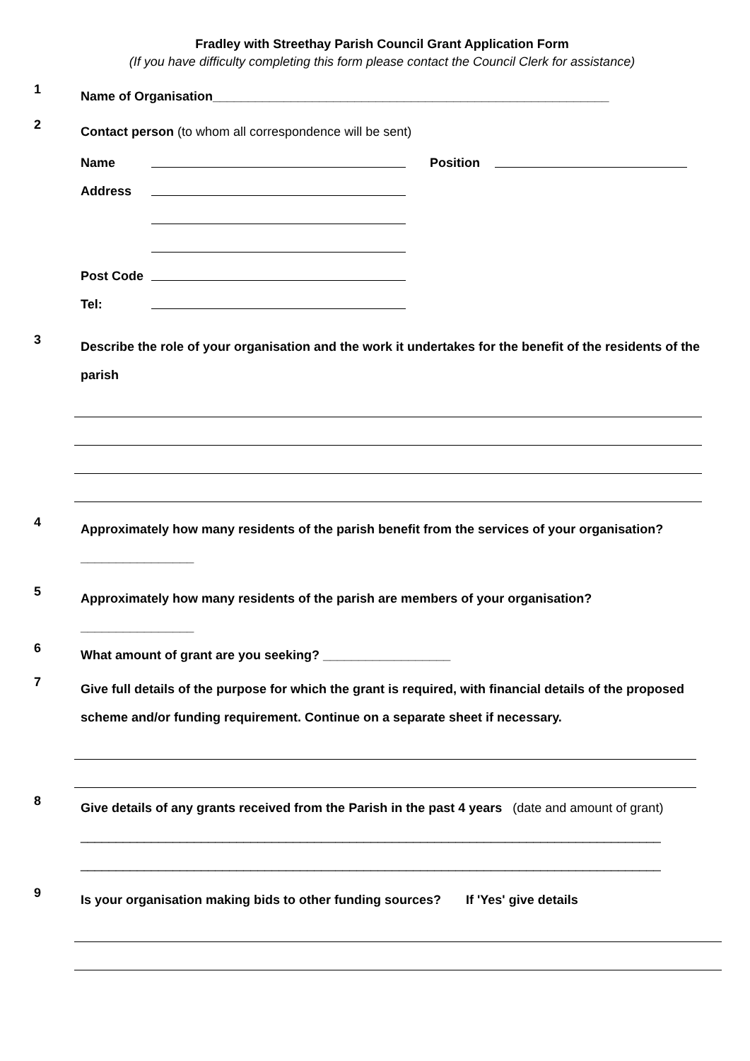Fradley with Streethay Parish Council Grant Application Form
(If you have difficulty completing this form please contact the Council Clerk for assistance)
1
Name of Organisation________________________________________________________
2
Contact person (to whom all correspondence will be sent)
Name Position
Address
Post Code
Tel:
3
Describe the role of your organisation and the work it undertakes for the benefit of the residents of the parish
4
Approximately how many residents of the parish benefit from the services of your organisation?
________________
5
Approximately how many residents of the parish are members of your organisation?
________________
6
What amount of grant are you seeking? __________________
7
Give full details of the purpose for which the grant is required, with financial details of the proposed scheme and/or funding requirement. Continue on a separate sheet if necessary.
8
Give details of any grants received from the Parish in the past 4 years (date and amount of grant)
__________________________________________________________________________________
__________________________________________________________________________________
9
Is your organisation making bids to other funding sources? If 'Yes' give details